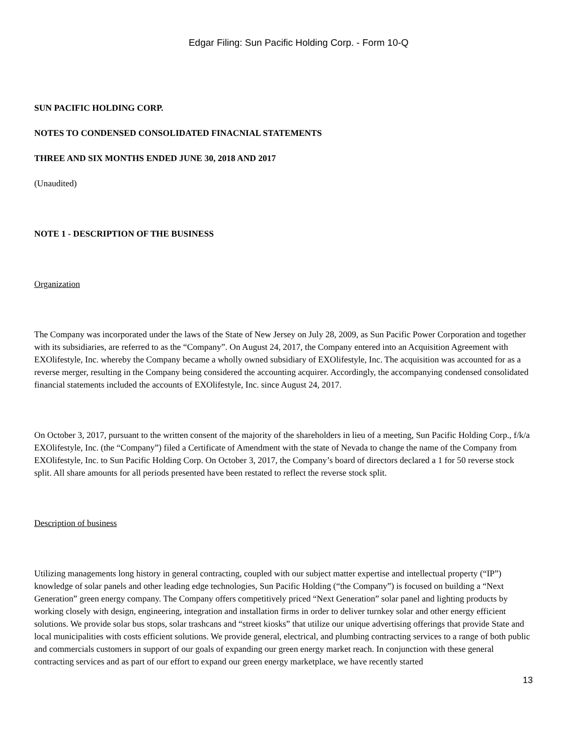Edgar Filing: Sun Pacific Holding Corp. - Form 10-Q
SUN PACIFIC HOLDING CORP.
NOTES TO CONDENSED CONSOLIDATED FINACNIAL STATEMENTS
THREE AND SIX MONTHS ENDED JUNE 30, 2018 AND 2017
(Unaudited)
NOTE 1 - DESCRIPTION OF THE BUSINESS
Organization
The Company was incorporated under the laws of the State of New Jersey on July 28, 2009, as Sun Pacific Power Corporation and together with its subsidiaries, are referred to as the “Company”. On August 24, 2017, the Company entered into an Acquisition Agreement with EXOlifestyle, Inc. whereby the Company became a wholly owned subsidiary of EXOlifestyle, Inc. The acquisition was accounted for as a reverse merger, resulting in the Company being considered the accounting acquirer. Accordingly, the accompanying condensed consolidated financial statements included the accounts of EXOlifestyle, Inc. since August 24, 2017.
On October 3, 2017, pursuant to the written consent of the majority of the shareholders in lieu of a meeting, Sun Pacific Holding Corp., f/k/a EXOlifestyle, Inc. (the “Company”) filed a Certificate of Amendment with the state of Nevada to change the name of the Company from EXOlifestyle, Inc. to Sun Pacific Holding Corp. On October 3, 2017, the Company’s board of directors declared a 1 for 50 reverse stock split. All share amounts for all periods presented have been restated to reflect the reverse stock split.
Description of business
Utilizing managements long history in general contracting, coupled with our subject matter expertise and intellectual property (“IP”) knowledge of solar panels and other leading edge technologies, Sun Pacific Holding (“the Company”) is focused on building a “Next Generation” green energy company. The Company offers competitively priced “Next Generation” solar panel and lighting products by working closely with design, engineering, integration and installation firms in order to deliver turnkey solar and other energy efficient solutions. We provide solar bus stops, solar trashcans and “street kiosks” that utilize our unique advertising offerings that provide State and local municipalities with costs efficient solutions. We provide general, electrical, and plumbing contracting services to a range of both public and commercials customers in support of our goals of expanding our green energy market reach. In conjunction with these general contracting services and as part of our effort to expand our green energy marketplace, we have recently started
13